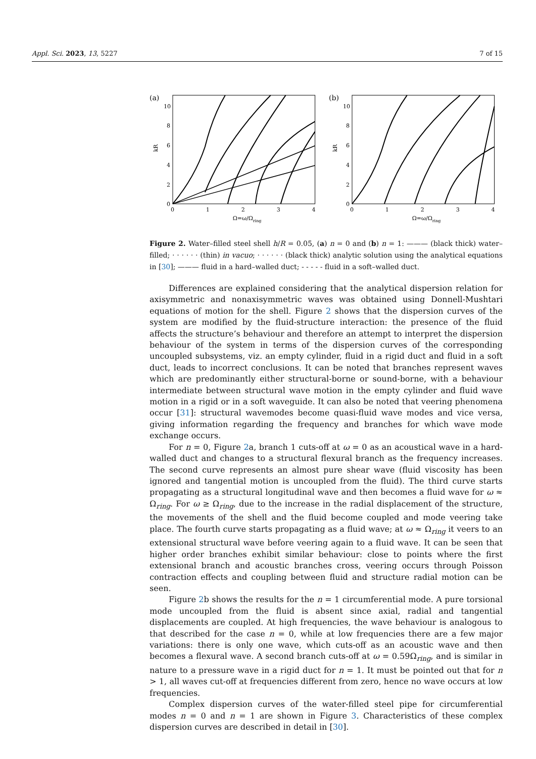Appl. Sci. 2023, 13, 5227 7 of 15
(a)
10
8
6
4
2
0
0
1
2
3
4
Ω=ω/Ωring
kR
(b)
10
8
6
4
2
0
0
1
2
3
4
Ω=ω/Ωring
kR
Figure 2. Water–filled steel shell h/R = 0.05, (a) n = 0 and (b) n = 1: ——— (black thick) water–filled; · · · · · · (thin) in vacuo; · · · · · · (black thick) analytic solution using the analytical equations in [30]; ——— fluid in a hard–walled duct; - - - - - fluid in a soft–walled duct.
Differences are explained considering that the analytical dispersion relation for axisymmetric and nonaxisymmetric waves was obtained using Donnell-Mushtari equations of motion for the shell. Figure 2 shows that the dispersion curves of the system are modified by the fluid-structure interaction: the presence of the fluid affects the structure’s behaviour and therefore an attempt to interpret the dispersion behaviour of the system in terms of the dispersion curves of the corresponding uncoupled subsystems, viz. an empty cylinder, fluid in a rigid duct and fluid in a soft duct, leads to incorrect conclusions. It can be noted that branches represent waves which are predominantly either structural-borne or sound-borne, with a behaviour intermediate between structural wave motion in the empty cylinder and fluid wave motion in a rigid or in a soft waveguide. It can also be noted that veering phenomena occur [31]: structural wavemodes become quasi-fluid wave modes and vice versa, giving information regarding the frequency and branches for which wave mode exchange occurs.
For n = 0, Figure 2a, branch 1 cuts-off at ω = 0 as an acoustical wave in a hard-walled duct and changes to a structural flexural branch as the frequency increases. The second curve represents an almost pure shear wave (fluid viscosity has been ignored and tangential motion is uncoupled from the fluid). The third curve starts propagating as a structural longitudinal wave and then becomes a fluid wave for ω ≈ Ω<sub>ring</sub>. For ω ≥ Ω<sub>ring</sub>, due to the increase in the radial displacement of the structure, the movements of the shell and the fluid become coupled and mode veering take place. The fourth curve starts propagating as a fluid wave; at ω ≈ Ω<sub>ring</sub> it veers to an extensional structural wave before veering again to a fluid wave. It can be seen that higher order branches exhibit similar behaviour: close to points where the first extensional branch and acoustic branches cross, veering occurs through Poisson contraction effects and coupling between fluid and structure radial motion can be seen.
Figure 2b shows the results for the n = 1 circumferential mode. A pure torsional mode uncoupled from the fluid is absent since axial, radial and tangential displacements are coupled. At high frequencies, the wave behaviour is analogous to that described for the case n = 0, while at low frequencies there are a few major variations: there is only one wave, which cuts-off as an acoustic wave and then becomes a flexural wave. A second branch cuts-off at ω = 0.59Ω<sub>ring</sub>, and is similar in nature to a pressure wave in a rigid duct for n = 1. It must be pointed out that for n > 1, all waves cut-off at frequencies different from zero, hence no wave occurs at low frequencies.
Complex dispersion curves of the water-filled steel pipe for circumferential modes n = 0 and n = 1 are shown in Figure 3. Characteristics of these complex dispersion curves are described in detail in [30].